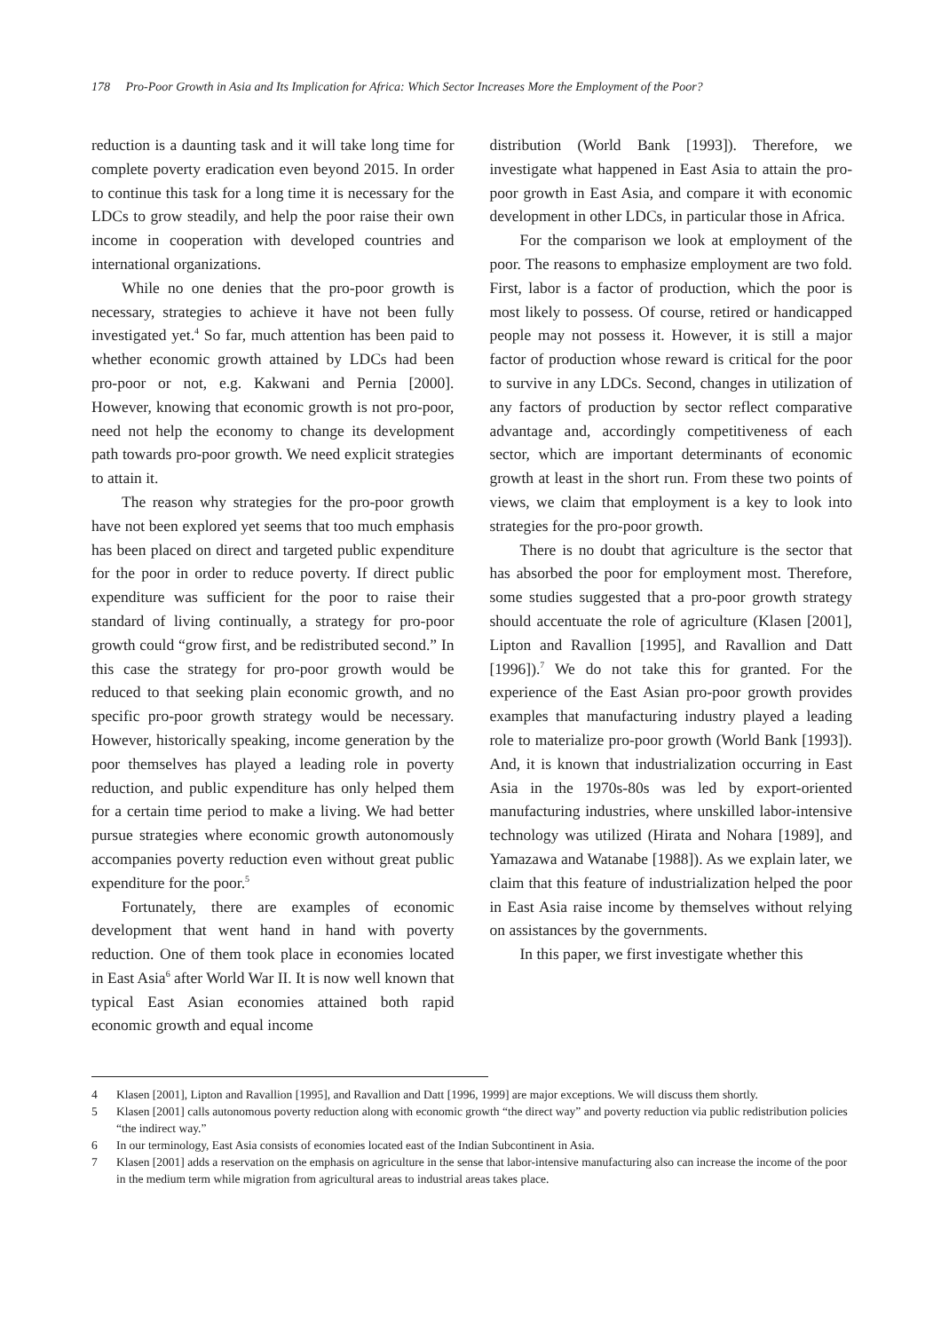178 Pro-Poor Growth in Asia and Its Implication for Africa: Which Sector Increases More the Employment of the Poor?
reduction is a daunting task and it will take long time for complete poverty eradication even beyond 2015. In order to continue this task for a long time it is necessary for the LDCs to grow steadily, and help the poor raise their own income in cooperation with developed countries and international organizations.
While no one denies that the pro-poor growth is necessary, strategies to achieve it have not been fully investigated yet.<sup>4</sup> So far, much attention has been paid to whether economic growth attained by LDCs had been pro-poor or not, e.g. Kakwani and Pernia [2000]. However, knowing that economic growth is not pro-poor, need not help the economy to change its development path towards pro-poor growth. We need explicit strategies to attain it.
The reason why strategies for the pro-poor growth have not been explored yet seems that too much emphasis has been placed on direct and targeted public expenditure for the poor in order to reduce poverty. If direct public expenditure was sufficient for the poor to raise their standard of living continually, a strategy for pro-poor growth could “grow first, and be redistributed second.” In this case the strategy for pro-poor growth would be reduced to that seeking plain economic growth, and no specific pro-poor growth strategy would be necessary. However, historically speaking, income generation by the poor themselves has played a leading role in poverty reduction, and public expenditure has only helped them for a certain time period to make a living. We had better pursue strategies where economic growth autonomously accompanies poverty reduction even without great public expenditure for the poor.<sup>5</sup>
Fortunately, there are examples of economic development that went hand in hand with poverty reduction. One of them took place in economies located in East Asia<sup>6</sup> after World War II. It is now well known that typical East Asian economies attained both rapid economic growth and equal income
distribution (World Bank [1993]). Therefore, we investigate what happened in East Asia to attain the pro-poor growth in East Asia, and compare it with economic development in other LDCs, in particular those in Africa.
For the comparison we look at employment of the poor. The reasons to emphasize employment are two fold. First, labor is a factor of production, which the poor is most likely to possess. Of course, retired or handicapped people may not possess it. However, it is still a major factor of production whose reward is critical for the poor to survive in any LDCs. Second, changes in utilization of any factors of production by sector reflect comparative advantage and, accordingly competitiveness of each sector, which are important determinants of economic growth at least in the short run. From these two points of views, we claim that employment is a key to look into strategies for the pro-poor growth.
There is no doubt that agriculture is the sector that has absorbed the poor for employment most. Therefore, some studies suggested that a pro-poor growth strategy should accentuate the role of agriculture (Klasen [2001], Lipton and Ravallion [1995], and Ravallion and Datt [1996]).<sup>7</sup> We do not take this for granted. For the experience of the East Asian pro-poor growth provides examples that manufacturing industry played a leading role to materialize pro-poor growth (World Bank [1993]). And, it is known that industrialization occurring in East Asia in the 1970s-80s was led by export-oriented manufacturing industries, where unskilled labor-intensive technology was utilized (Hirata and Nohara [1989], and Yamazawa and Watanabe [1988]). As we explain later, we claim that this feature of industrialization helped the poor in East Asia raise income by themselves without relying on assistances by the governments.
In this paper, we first investigate whether this
4 Klasen [2001], Lipton and Ravallion [1995], and Ravallion and Datt [1996, 1999] are major exceptions. We will discuss them shortly.
5 Klasen [2001] calls autonomous poverty reduction along with economic growth “the direct way” and poverty reduction via public redistribution policies “the indirect way.”
6 In our terminology, East Asia consists of economies located east of the Indian Subcontinent in Asia.
7 Klasen [2001] adds a reservation on the emphasis on agriculture in the sense that labor-intensive manufacturing also can increase the income of the poor in the medium term while migration from agricultural areas to industrial areas takes place.